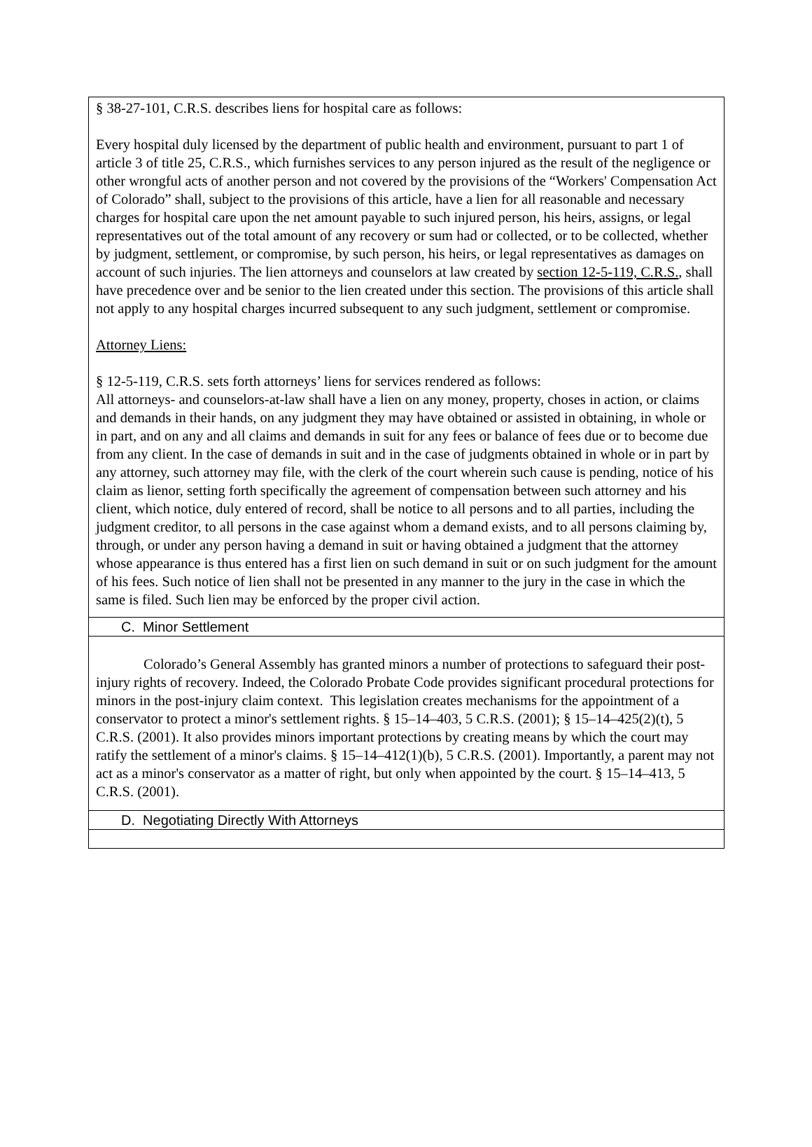§ 38-27-101, C.R.S. describes liens for hospital care as follows:
Every hospital duly licensed by the department of public health and environment, pursuant to part 1 of article 3 of title 25, C.R.S., which furnishes services to any person injured as the result of the negligence or other wrongful acts of another person and not covered by the provisions of the “Workers' Compensation Act of Colorado” shall, subject to the provisions of this article, have a lien for all reasonable and necessary charges for hospital care upon the net amount payable to such injured person, his heirs, assigns, or legal representatives out of the total amount of any recovery or sum had or collected, or to be collected, whether by judgment, settlement, or compromise, by such person, his heirs, or legal representatives as damages on account of such injuries. The lien attorneys and counselors at law created by section 12-5-119, C.R.S., shall have precedence over and be senior to the lien created under this section. The provisions of this article shall not apply to any hospital charges incurred subsequent to any such judgment, settlement or compromise.
Attorney Liens:
§ 12-5-119, C.R.S. sets forth attorneys’ liens for services rendered as follows:
All attorneys- and counselors-at-law shall have a lien on any money, property, choses in action, or claims and demands in their hands, on any judgment they may have obtained or assisted in obtaining, in whole or in part, and on any and all claims and demands in suit for any fees or balance of fees due or to become due from any client. In the case of demands in suit and in the case of judgments obtained in whole or in part by any attorney, such attorney may file, with the clerk of the court wherein such cause is pending, notice of his claim as lienor, setting forth specifically the agreement of compensation between such attorney and his client, which notice, duly entered of record, shall be notice to all persons and to all parties, including the judgment creditor, to all persons in the case against whom a demand exists, and to all persons claiming by, through, or under any person having a demand in suit or having obtained a judgment that the attorney whose appearance is thus entered has a first lien on such demand in suit or on such judgment for the amount of his fees. Such notice of lien shall not be presented in any manner to the jury in the case in which the same is filed. Such lien may be enforced by the proper civil action.
C. Minor Settlement
Colorado’s General Assembly has granted minors a number of protections to safeguard their post-injury rights of recovery. Indeed, the Colorado Probate Code provides significant procedural protections for minors in the post-injury claim context. This legislation creates mechanisms for the appointment of a conservator to protect a minor's settlement rights. § 15–14–403, 5 C.R.S. (2001); § 15–14–425(2)(t), 5 C.R.S. (2001). It also provides minors important protections by creating means by which the court may ratify the settlement of a minor's claims. § 15–14–412(1)(b), 5 C.R.S. (2001). Importantly, a parent may not act as a minor's conservator as a matter of right, but only when appointed by the court. § 15–14–413, 5 C.R.S. (2001).
D. Negotiating Directly With Attorneys